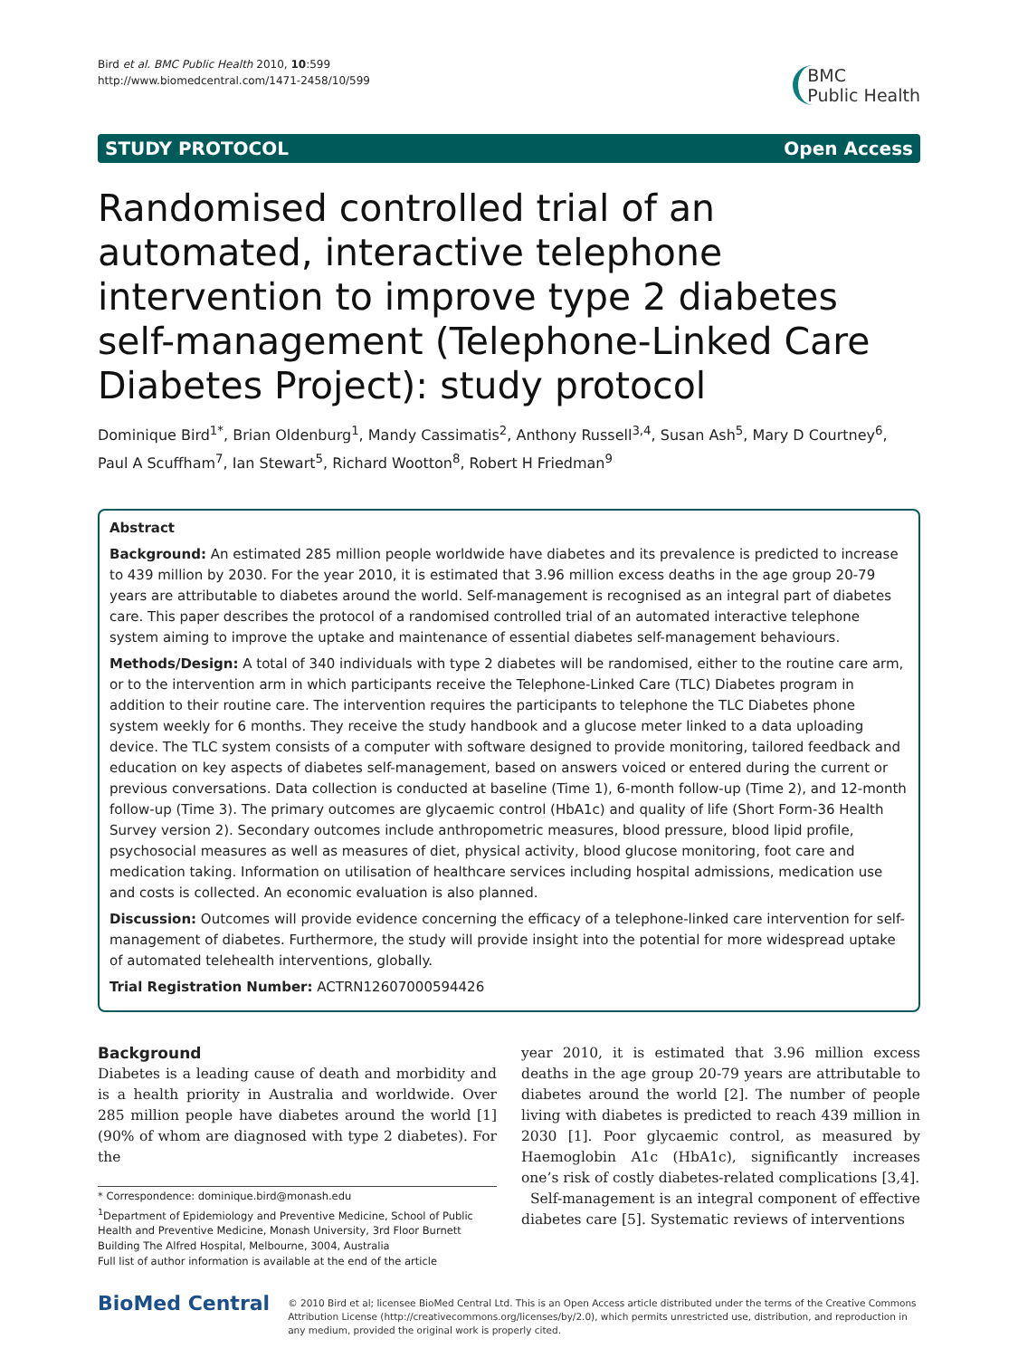Bird et al. BMC Public Health 2010, 10:599
http://www.biomedcentral.com/1471-2458/10/599
BMC
Public Health
STUDY PROTOCOL Open Access
Randomised controlled trial of an automated, interactive telephone intervention to improve type 2 diabetes self-management (Telephone-Linked Care Diabetes Project): study protocol
Dominique Bird<sup>1*</sup>, Brian Oldenburg<sup>1</sup>, Mandy Cassimatis<sup>2</sup>, Anthony Russell<sup>3,4</sup>, Susan Ash<sup>5</sup>, Mary D Courtney<sup>6</sup>, Paul A Scuffham<sup>7</sup>, Ian Stewart<sup>5</sup>, Richard Wootton<sup>8</sup>, Robert H Friedman<sup>9</sup>
Abstract
Background: An estimated 285 million people worldwide have diabetes and its prevalence is predicted to increase to 439 million by 2030. For the year 2010, it is estimated that 3.96 million excess deaths in the age group 20-79 years are attributable to diabetes around the world. Self-management is recognised as an integral part of diabetes care. This paper describes the protocol of a randomised controlled trial of an automated interactive telephone system aiming to improve the uptake and maintenance of essential diabetes self-management behaviours.
Methods/Design: A total of 340 individuals with type 2 diabetes will be randomised, either to the routine care arm, or to the intervention arm in which participants receive the Telephone-Linked Care (TLC) Diabetes program in addition to their routine care. The intervention requires the participants to telephone the TLC Diabetes phone system weekly for 6 months. They receive the study handbook and a glucose meter linked to a data uploading device. The TLC system consists of a computer with software designed to provide monitoring, tailored feedback and education on key aspects of diabetes self-management, based on answers voiced or entered during the current or previous conversations. Data collection is conducted at baseline (Time 1), 6-month follow-up (Time 2), and 12-month follow-up (Time 3). The primary outcomes are glycaemic control (HbA1c) and quality of life (Short Form-36 Health Survey version 2). Secondary outcomes include anthropometric measures, blood pressure, blood lipid profile, psychosocial measures as well as measures of diet, physical activity, blood glucose monitoring, foot care and medication taking. Information on utilisation of healthcare services including hospital admissions, medication use and costs is collected. An economic evaluation is also planned.
Discussion: Outcomes will provide evidence concerning the efficacy of a telephone-linked care intervention for self-management of diabetes. Furthermore, the study will provide insight into the potential for more widespread uptake of automated telehealth interventions, globally.
Trial Registration Number: ACTRN12607000594426
Background
Diabetes is a leading cause of death and morbidity and is a health priority in Australia and worldwide. Over 285 million people have diabetes around the world [1] (90% of whom are diagnosed with type 2 diabetes). For the
* Correspondence: dominique.bird@monash.edu
<sup>1</sup> Department of Epidemiology and Preventive Medicine, School of Public Health and Preventive Medicine, Monash University, 3rd Floor Burnett Building The Alfred Hospital, Melbourne, 3004, Australia
Full list of author information is available at the end of the article
year 2010, it is estimated that 3.96 million excess deaths in the age group 20-79 years are attributable to diabetes around the world [2]. The number of people living with diabetes is predicted to reach 439 million in 2030 [1]. Poor glycaemic control, as measured by Haemoglobin A1c (HbA1c), significantly increases one’s risk of costly diabetes-related complications [3,4].
Self-management is an integral component of effective diabetes care [5]. Systematic reviews of interventions
BioMed Central
© 2010 Bird et al; licensee BioMed Central Ltd. This is an Open Access article distributed under the terms of the Creative Commons Attribution License (http://creativecommons.org/licenses/by/2.0), which permits unrestricted use, distribution, and reproduction in any medium, provided the original work is properly cited.